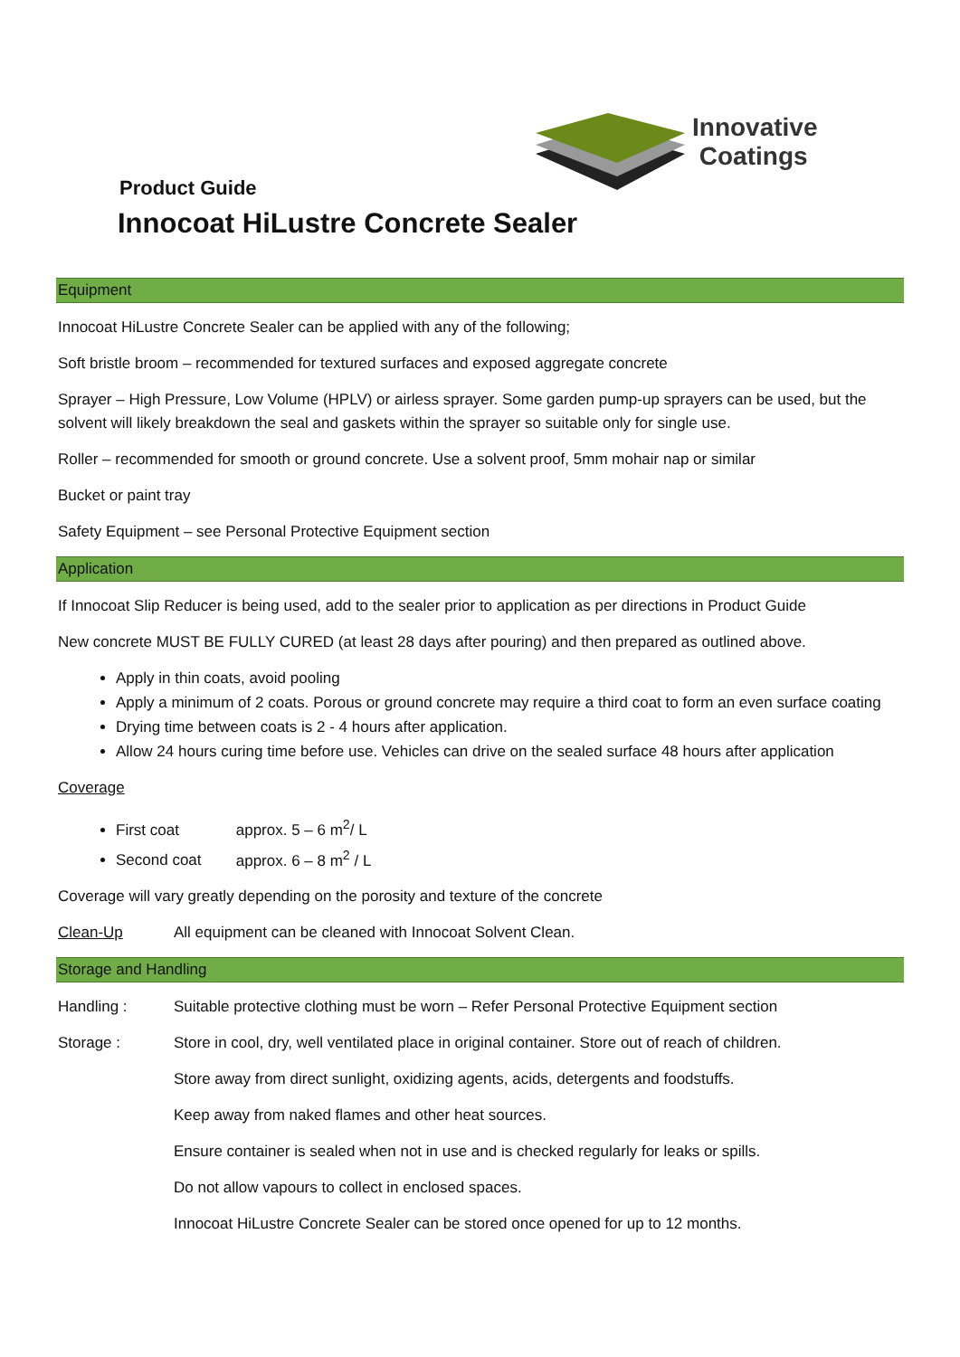Innovative
Coatings
Product Guide
Innocoat HiLustre Concrete Sealer
Equipment
Innocoat HiLustre Concrete Sealer can be applied with any of the following;
Soft bristle broom – recommended for textured surfaces and exposed aggregate concrete
Sprayer – High Pressure, Low Volume (HPLV) or airless sprayer. Some garden pump-up sprayers can be used, but the solvent will likely breakdown the seal and gaskets within the sprayer so suitable only for single use.
Roller – recommended for smooth or ground concrete. Use a solvent proof, 5mm mohair nap or similar
Bucket or paint tray
Safety Equipment – see Personal Protective Equipment section
Application
If Innocoat Slip Reducer is being used, add to the sealer prior to application as per directions in Product Guide
New concrete MUST BE FULLY CURED (at least 28 days after pouring) and then prepared as outlined above.
Apply in thin coats, avoid pooling
Apply a minimum of 2 coats. Porous or ground concrete may require a third coat to form an even surface coating
Drying time between coats is 2 - 4 hours after application.
Allow 24 hours curing time before use. Vehicles can drive on the sealed surface 48 hours after application
Coverage
First coat approx. 5 – 6 m<sup>2</sup>/ L
Second coat approx. 6 – 8 m<sup>2</sup> / L
Coverage will vary greatly depending on the porosity and texture of the concrete
Clean-Up All equipment can be cleaned with Innocoat Solvent Clean.
Storage and Handling
Handling : Suitable protective clothing must be worn – Refer Personal Protective Equipment section
Storage : Store in cool, dry, well ventilated place in original container. Store out of reach of children.
Store away from direct sunlight, oxidizing agents, acids, detergents and foodstuffs.
Keep away from naked flames and other heat sources.
Ensure container is sealed when not in use and is checked regularly for leaks or spills.
Do not allow vapours to collect in enclosed spaces.
Innocoat HiLustre Concrete Sealer can be stored once opened for up to 12 months.